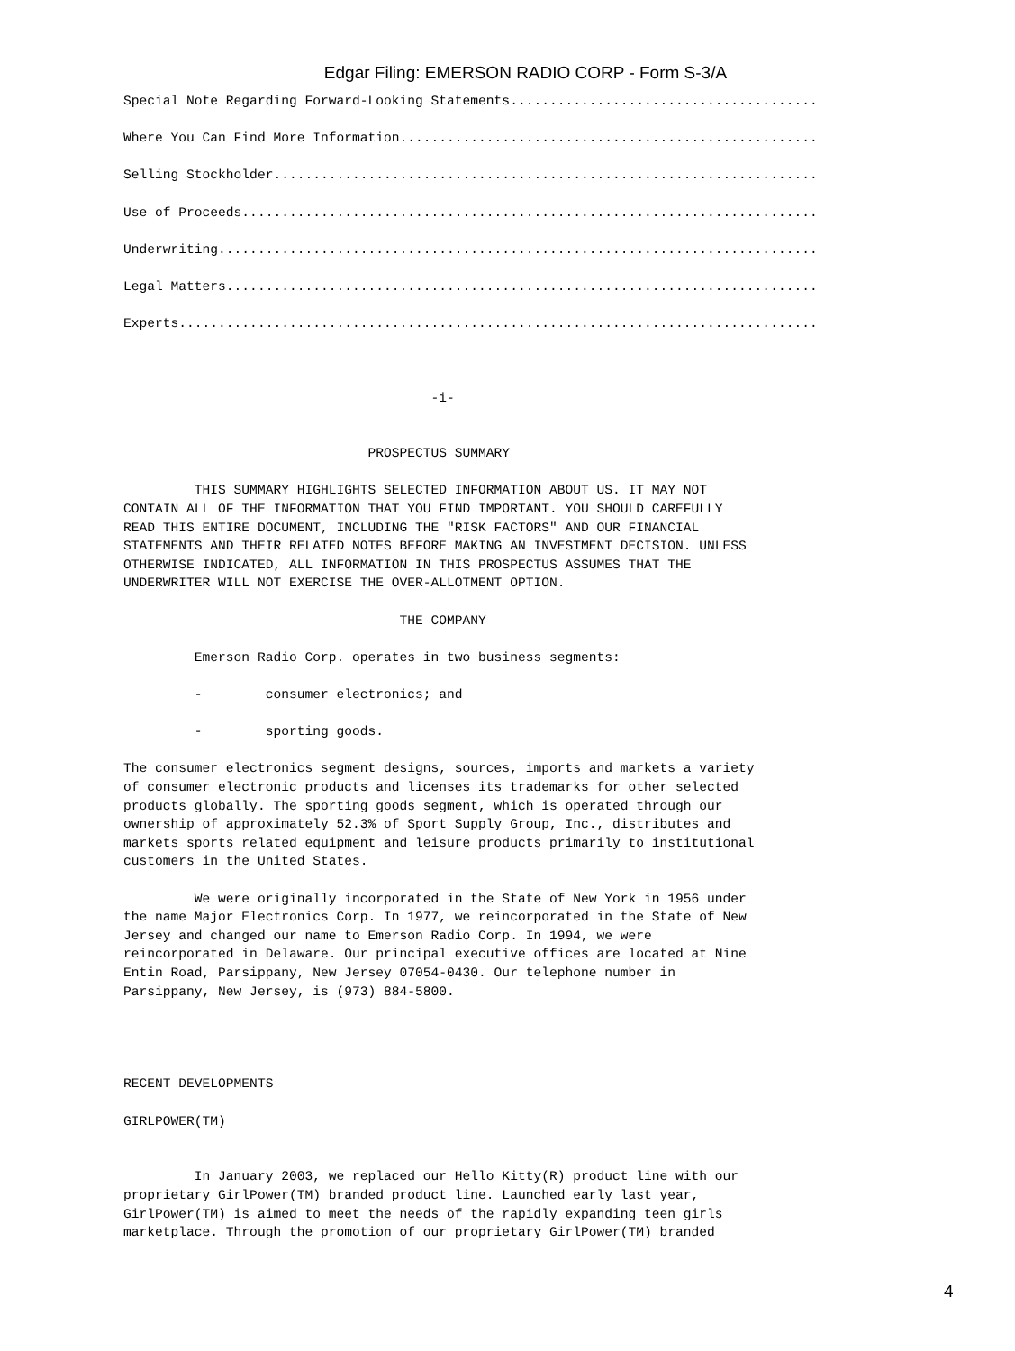Edgar Filing: EMERSON RADIO CORP - Form S-3/A
Special Note Regarding Forward-Looking Statements.......................................

Where You Can Find More Information.....................................................

Selling Stockholder.....................................................................

Use of Proceeds.........................................................................

Underwriting............................................................................

Legal Matters...........................................................................

Experts.................................................................................



                                       -i-


                               PROSPECTUS SUMMARY

         THIS SUMMARY HIGHLIGHTS SELECTED INFORMATION ABOUT US. IT MAY NOT
CONTAIN ALL OF THE INFORMATION THAT YOU FIND IMPORTANT. YOU SHOULD CAREFULLY
READ THIS ENTIRE DOCUMENT, INCLUDING THE "RISK FACTORS" AND OUR FINANCIAL
STATEMENTS AND THEIR RELATED NOTES BEFORE MAKING AN INVESTMENT DECISION. UNLESS
OTHERWISE INDICATED, ALL INFORMATION IN THIS PROSPECTUS ASSUMES THAT THE
UNDERWRITER WILL NOT EXERCISE THE OVER-ALLOTMENT OPTION.

                                   THE COMPANY

         Emerson Radio Corp. operates in two business segments:

         -        consumer electronics; and

         -        sporting goods.

The consumer electronics segment designs, sources, imports and markets a variety
of consumer electronic products and licenses its trademarks for other selected
products globally. The sporting goods segment, which is operated through our
ownership of approximately 52.3% of Sport Supply Group, Inc., distributes and
markets sports related equipment and leisure products primarily to institutional
customers in the United States.

         We were originally incorporated in the State of New York in 1956 under
the name Major Electronics Corp. In 1977, we reincorporated in the State of New
Jersey and changed our name to Emerson Radio Corp. In 1994, we were
reincorporated in Delaware. Our principal executive offices are located at Nine
Entin Road, Parsippany, New Jersey 07054-0430. Our telephone number in
Parsippany, New Jersey, is (973) 884-5800.




RECENT DEVELOPMENTS

GIRLPOWER(TM)


         In January 2003, we replaced our Hello Kitty(R) product line with our
proprietary GirlPower(TM) branded product line. Launched early last year,
GirlPower(TM) is aimed to meet the needs of the rapidly expanding teen girls
marketplace. Through the promotion of our proprietary GirlPower(TM) branded
4